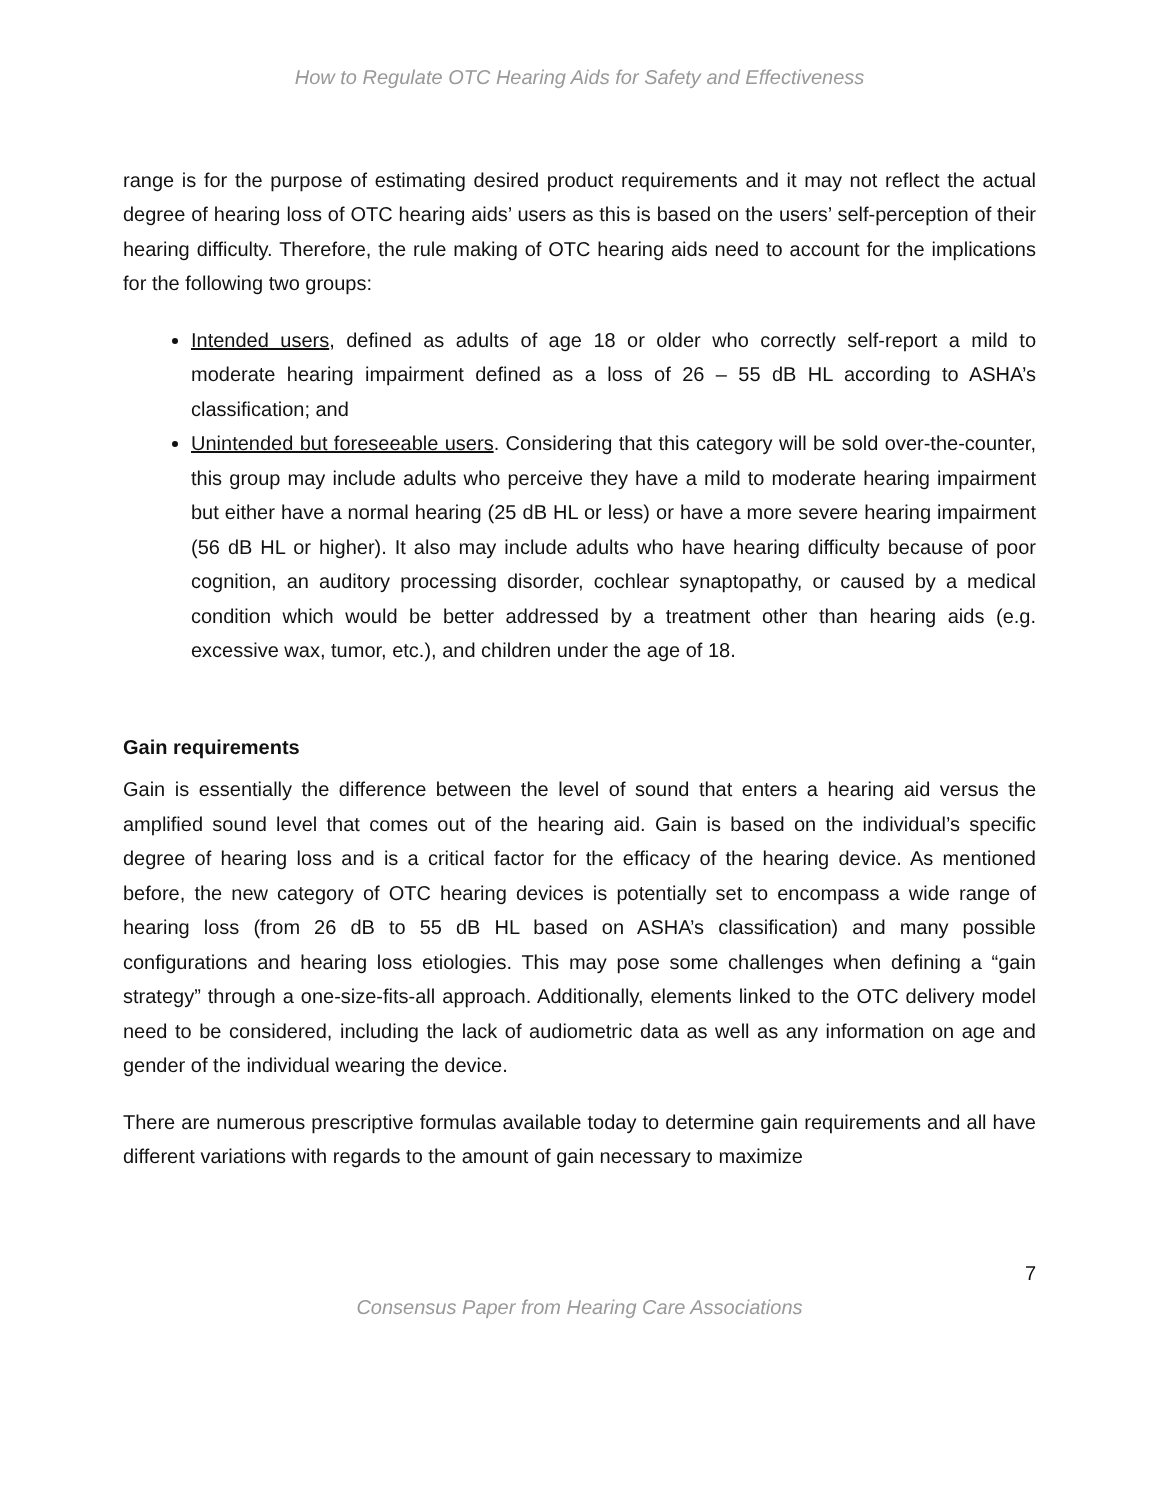How to Regulate OTC Hearing Aids for Safety and Effectiveness
range is for the purpose of estimating desired product requirements and it may not reflect the actual degree of hearing loss of OTC hearing aids’ users as this is based on the users’ self-perception of their hearing difficulty. Therefore, the rule making of OTC hearing aids need to account for the implications for the following two groups:
Intended users, defined as adults of age 18 or older who correctly self-report a mild to moderate hearing impairment defined as a loss of 26 – 55 dB HL according to ASHA’s classification; and
Unintended but foreseeable users. Considering that this category will be sold over-the-counter, this group may include adults who perceive they have a mild to moderate hearing impairment but either have a normal hearing (25 dB HL or less) or have a more severe hearing impairment (56 dB HL or higher). It also may include adults who have hearing difficulty because of poor cognition, an auditory processing disorder, cochlear synaptopathy, or caused by a medical condition which would be better addressed by a treatment other than hearing aids (e.g. excessive wax, tumor, etc.), and children under the age of 18.
Gain requirements
Gain is essentially the difference between the level of sound that enters a hearing aid versus the amplified sound level that comes out of the hearing aid. Gain is based on the individual’s specific degree of hearing loss and is a critical factor for the efficacy of the hearing device. As mentioned before, the new category of OTC hearing devices is potentially set to encompass a wide range of hearing loss (from 26 dB to 55 dB HL based on ASHA’s classification) and many possible configurations and hearing loss etiologies. This may pose some challenges when defining a “gain strategy” through a one-size-fits-all approach. Additionally, elements linked to the OTC delivery model need to be considered, including the lack of audiometric data as well as any information on age and gender of the individual wearing the device.
There are numerous prescriptive formulas available today to determine gain requirements and all have different variations with regards to the amount of gain necessary to maximize
7
Consensus Paper from Hearing Care Associations